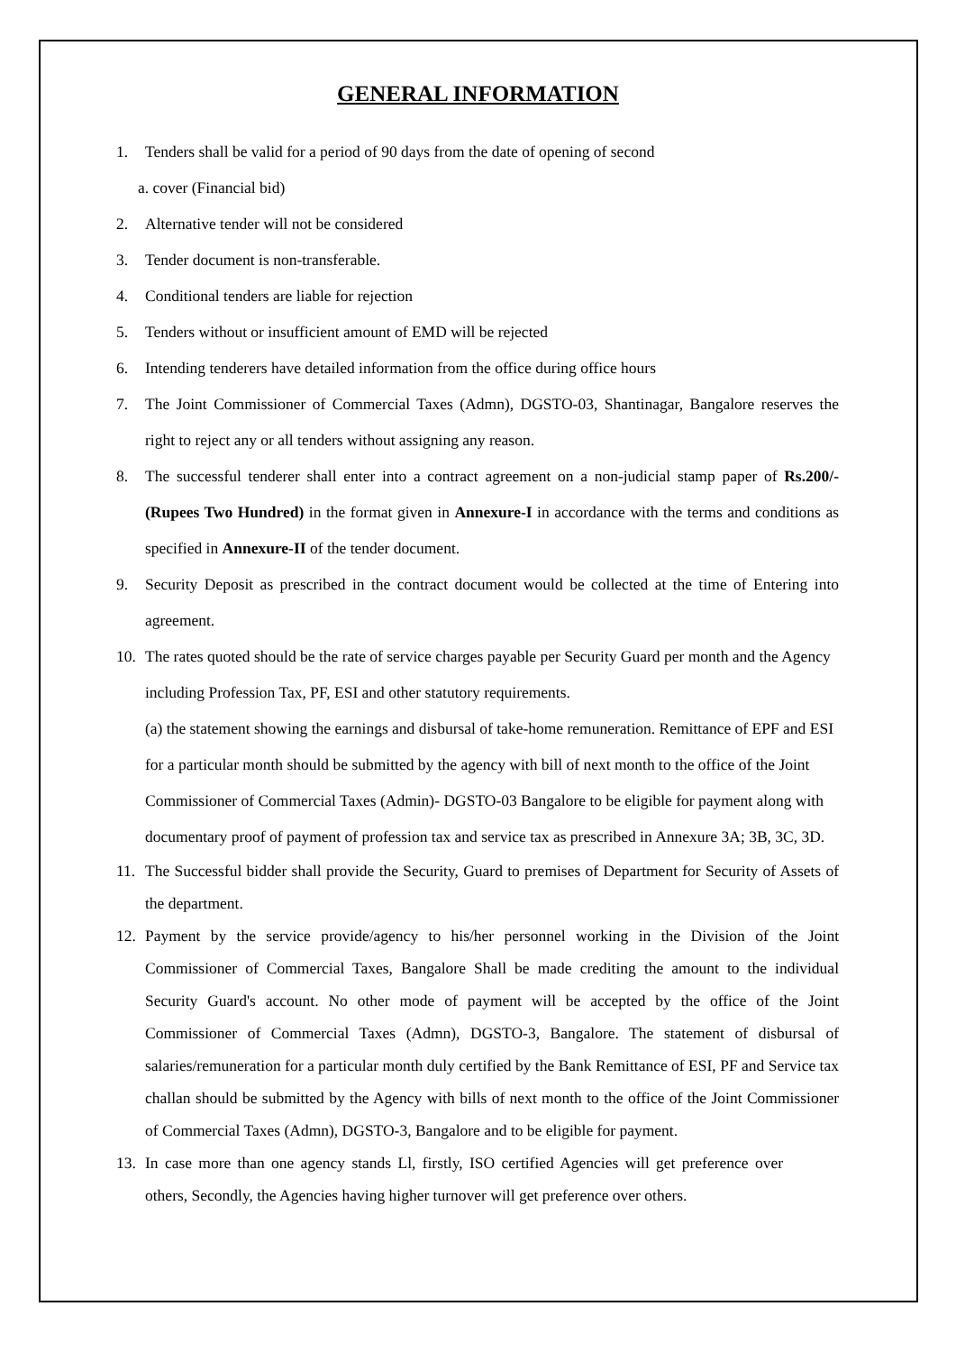GENERAL INFORMATION
1. Tenders shall be valid for a period of 90 days from the date of opening of second
a. cover (Financial bid)
2. Alternative tender will not be considered
3. Tender document is non-transferable.
4. Conditional tenders are liable for rejection
5. Tenders without or insufficient amount of EMD will be rejected
6. Intending tenderers have detailed information from the office during office hours
7. The Joint Commissioner of Commercial Taxes (Admn), DGSTO-03, Shantinagar, Bangalore reserves the right to reject any or all tenders without assigning any reason.
8. The successful tenderer shall enter into a contract agreement on a non-judicial stamp paper of Rs.200/- (Rupees Two Hundred) in the format given in Annexure-I in accordance with the terms and conditions as specified in Annexure-II of the tender document.
9. Security Deposit as prescribed in the contract document would be collected at the time of Entering into agreement.
10. The rates quoted should be the rate of service charges payable per Security Guard per month and the Agency including Profession Tax, PF, ESI and other statutory requirements.
(a) the statement showing the earnings and disbursal of take-home remuneration. Remittance of EPF and ESI for a particular month should be submitted by the agency with bill of next month to the office of the Joint Commissioner of Commercial Taxes (Admin)- DGSTO-03 Bangalore to be eligible for payment along with documentary proof of payment of profession tax and service tax as prescribed in Annexure 3A; 3B, 3C, 3D.
11. The Successful bidder shall provide the Security, Guard to premises of Department for Security of Assets of the department.
12. Payment by the service provide/agency to his/her personnel working in the Division of the Joint Commissioner of Commercial Taxes, Bangalore Shall be made crediting the amount to the individual Security Guard's account. No other mode of payment will be accepted by the office of the Joint Commissioner of Commercial Taxes (Admn), DGSTO-3, Bangalore. The statement of disbursal of salaries/remuneration for a particular month duly certified by the Bank Remittance of ESI, PF and Service tax challan should be submitted by the Agency with bills of next month to the office of the Joint Commissioner of Commercial Taxes (Admn), DGSTO-3, Bangalore and to be eligible for payment.
13. In case more than one agency stands Ll, firstly, ISO certified Agencies will get preference over others, Secondly, the Agencies having higher turnover will get preference over others.